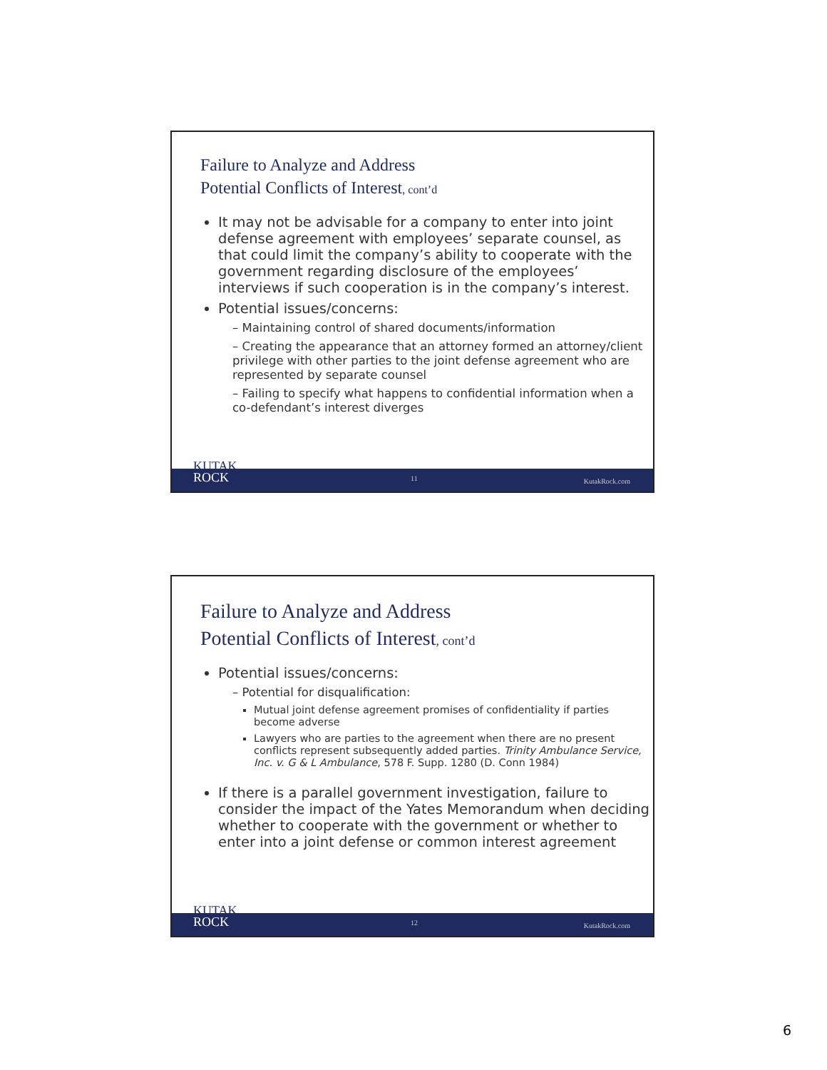Failure to Analyze and Address
Potential Conflicts of Interest, cont’d
It may not be advisable for a company to enter into joint defense agreement with employees’ separate counsel, as that could limit the company’s ability to cooperate with the government regarding disclosure of the employees’ interviews if such cooperation is in the company’s interest.
Potential issues/concerns:
– Maintaining control of shared documents/information
– Creating the appearance that an attorney formed an attorney/client privilege with other parties to the joint defense agreement who are represented by separate counsel
– Failing to specify what happens to confidential information when a co-defendant’s interest diverges
11 KutakRock.com
KUTAK
ROCK
Failure to Analyze and Address
Potential Conflicts of Interest, cont’d
Potential issues/concerns:
– Potential for disqualification:
Mutual joint defense agreement promises of confidentiality if parties become adverse
Lawyers who are parties to the agreement when there are no present conflicts represent subsequently added parties. Trinity Ambulance Service, Inc. v. G & L Ambulance, 578 F. Supp. 1280 (D. Conn 1984)
If there is a parallel government investigation, failure to consider the impact of the Yates Memorandum when deciding whether to cooperate with the government or whether to enter into a joint defense or common interest agreement
12 KutakRock.com
KUTAK
ROCK
6